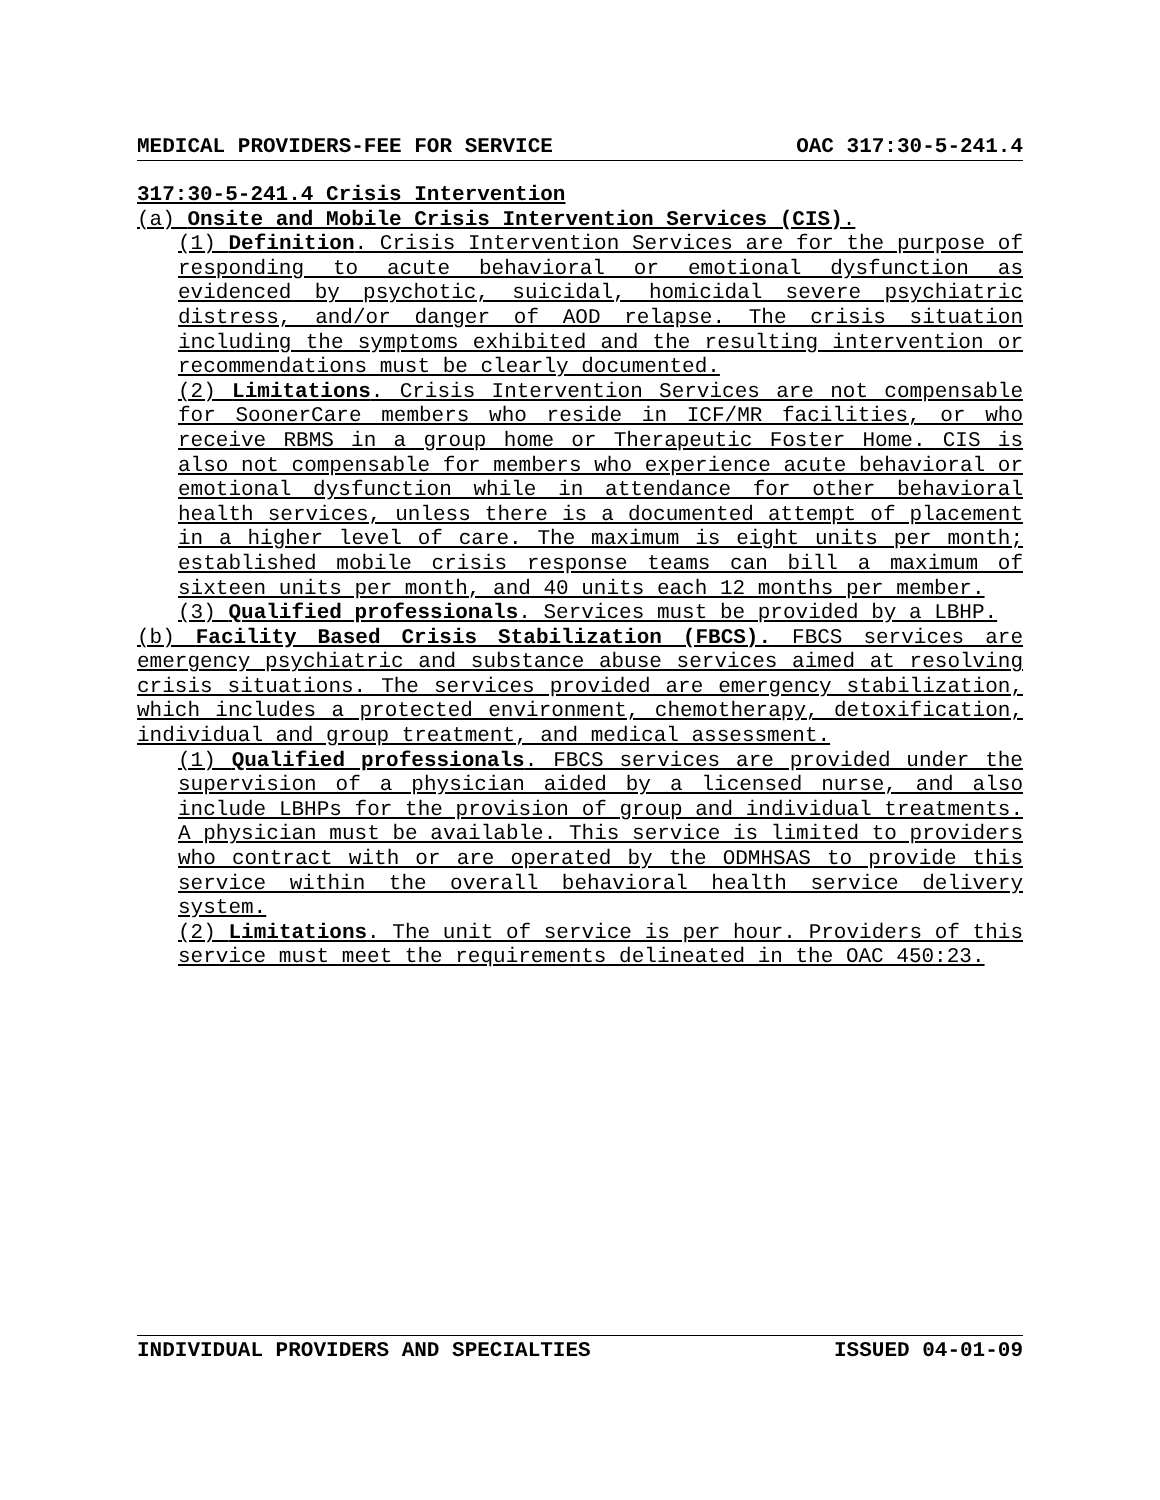MEDICAL PROVIDERS-FEE FOR SERVICE OAC 317:30-5-241.4
317:30-5-241.4 Crisis Intervention
(a) Onsite and Mobile Crisis Intervention Services (CIS).
(1) Definition. Crisis Intervention Services are for the purpose of responding to acute behavioral or emotional dysfunction as evidenced by psychotic, suicidal, homicidal severe psychiatric distress, and/or danger of AOD relapse. The crisis situation including the symptoms exhibited and the resulting intervention or recommendations must be clearly documented.
(2) Limitations. Crisis Intervention Services are not compensable for SoonerCare members who reside in ICF/MR facilities, or who receive RBMS in a group home or Therapeutic Foster Home. CIS is also not compensable for members who experience acute behavioral or emotional dysfunction while in attendance for other behavioral health services, unless there is a documented attempt of placement in a higher level of care. The maximum is eight units per month; established mobile crisis response teams can bill a maximum of sixteen units per month, and 40 units each 12 months per member.
(3) Qualified professionals. Services must be provided by a LBHP.
(b) Facility Based Crisis Stabilization (FBCS). FBCS services are emergency psychiatric and substance abuse services aimed at resolving crisis situations. The services provided are emergency stabilization, which includes a protected environment, chemotherapy, detoxification, individual and group treatment, and medical assessment.
(1) Qualified professionals. FBCS services are provided under the supervision of a physician aided by a licensed nurse, and also include LBHPs for the provision of group and individual treatments. A physician must be available. This service is limited to providers who contract with or are operated by the ODMHSAS to provide this service within the overall behavioral health service delivery system.
(2) Limitations. The unit of service is per hour. Providers of this service must meet the requirements delineated in the OAC 450:23.
INDIVIDUAL PROVIDERS AND SPECIALTIES ISSUED 04-01-09